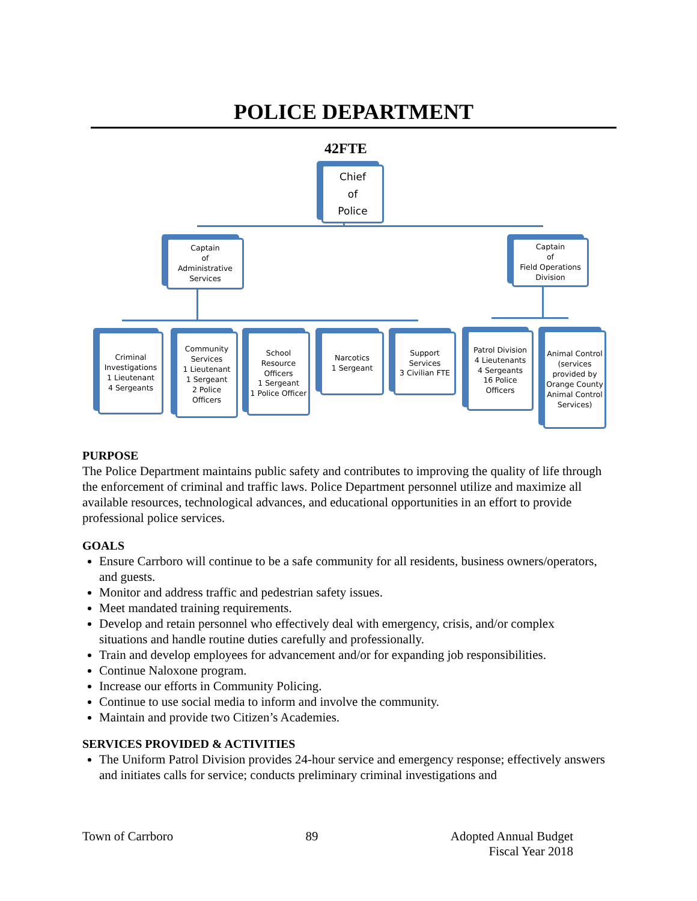POLICE DEPARTMENT
42FTE
Chief
of
Police
Captain
of
Administrative Services
Captain
of
Field Operations Division
Criminal Investigations
1 Lieutenant
4 Sergeants
Community Services
1 Lieutenant
1 Sergeant
2 Police Officers
School Resource Officers
1 Sergeant
1 Police Officer
Narcotics
1 Sergeant
Support Services
3 Civilian FTE
Patrol Division
4 Lieutenants
4 Sergeants
16 Police Officers
Animal Control (services provided by Orange County Animal Control Services)
PURPOSE
The Police Department maintains public safety and contributes to improving the quality of life through the enforcement of criminal and traffic laws. Police Department personnel utilize and maximize all available resources, technological advances, and educational opportunities in an effort to provide professional police services.
GOALS
Ensure Carrboro will continue to be a safe community for all residents, business owners/operators, and guests.
Monitor and address traffic and pedestrian safety issues.
Meet mandated training requirements.
Develop and retain personnel who effectively deal with emergency, crisis, and/or complex situations and handle routine duties carefully and professionally.
Train and develop employees for advancement and/or for expanding job responsibilities.
Continue Naloxone program.
Increase our efforts in Community Policing.
Continue to use social media to inform and involve the community.
Maintain and provide two Citizen’s Academies.
SERVICES PROVIDED & ACTIVITIES
The Uniform Patrol Division provides 24-hour service and emergency response; effectively answers and initiates calls for service; conducts preliminary criminal investigations and
Town of Carrboro 89 Adopted Annual Budget
Fiscal Year 2018